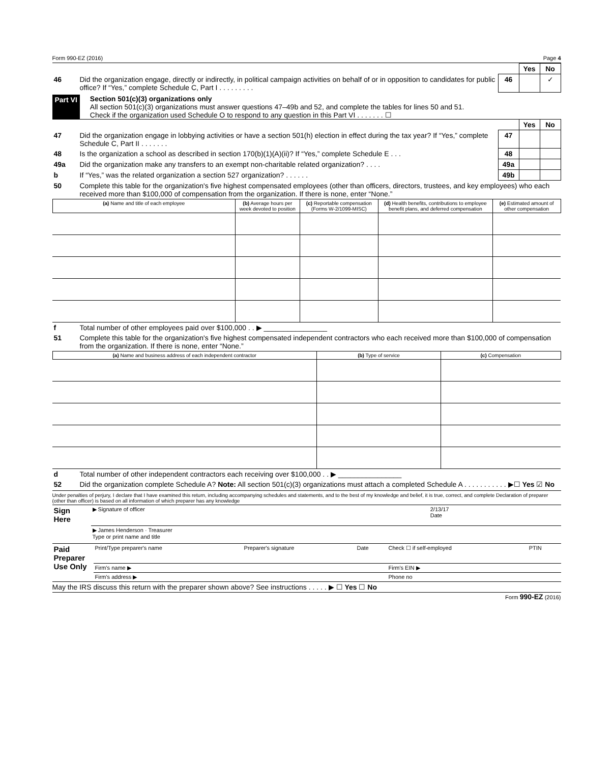Form 990-EZ (2016) Page 4
| | | | Yes | No |
| 46 | Did the organization engage, directly or indirectly, in political campaign activities on behalf of or in opposition to candidates for public office? If “Yes,” complete Schedule C, Part I . . . . . . . . . | 46 | | ✓ |
Part VI Section 501(c)(3) organizations only
All section 501(c)(3) organizations must answer questions 47–49b and 52, and complete the tables for lines 50 and 51.
Check if the organization used Schedule O to respond to any question in this Part VI . . . . . . . ☐
| | | | Yes | No |
| 47 | Did the organization engage in lobbying activities or have a section 501(h) election in effect during the tax year? If “Yes,” complete Schedule C, Part II . . . . . . . | 47 | | |
| 48 | Is the organization a school as described in section 170(b)(1)(A)(ii)? If “Yes,” complete Schedule E . . . | 48 | | |
| 49a | Did the organization make any transfers to an exempt non-charitable related organization? . . . . | 49a | | |
| b | If “Yes,” was the related organization a section 527 organization? . . . . . . | 49b | | |
| 50 | Complete this table for the organization's five highest compensated employees (other than officers, directors, trustees, and key employees) who each received more than $100,000 of compensation from the organization. If there is none, enter “None.” | | | |
| (a) Name and title of each employee | (b) Average hours per week devoted to position | (c) Reportable compensation (Forms W-2/1099-MISC) | (d) Health benefits, contributions to employee benefit plans, and deferred compensation | (e) Estimated amount of other compensation |
| --- | --- | --- | --- | --- |
| f | Total number of other employees paid over $100,000 . . ▶ ________________ |
| 51 | Complete this table for the organization's five highest compensated independent contractors who each received more than $100,000 of compensation from the organization. If there is none, enter “None.” |
| (a) Name and business address of each independent contractor | (b) Type of service | (c) Compensation |
| --- | --- | --- |
| d | Total number of other independent contractors each receiving over $100,000 . . ▶ ________________ |
| 52 | Did the organization complete Schedule A? Note: All section 501(c)(3) organizations must attach a completed Schedule A . . . . . . . . . . . ▶☐ Yes ☑ No |
Under penalties of perjury, I declare that I have examined this return, including accompanying schedules and statements, and to the best of my knowledge and belief, it is true, correct, and complete Declaration of preparer (other than officer) is based on all information of which preparer has any knowledge
| Sign Here | ▶ Signature of officer | 2/13/17 Date |
| | ▶ James Henderson · Treasurer Type or print name and title | |
| Paid Preparer Use Only | Print/Type preparer's name | Preparer's signature | Date | Check ☐ if self-employed | PTIN |
| | Firm's name ▶ | | | Firm's EIN ▶ | |
| | Firm's address ▶ | | | Phone no | |
May the IRS discuss this return with the preparer shown above? See instructions . . . . . ▶ ☐ Yes ☐ No
Form 990-EZ (2016)